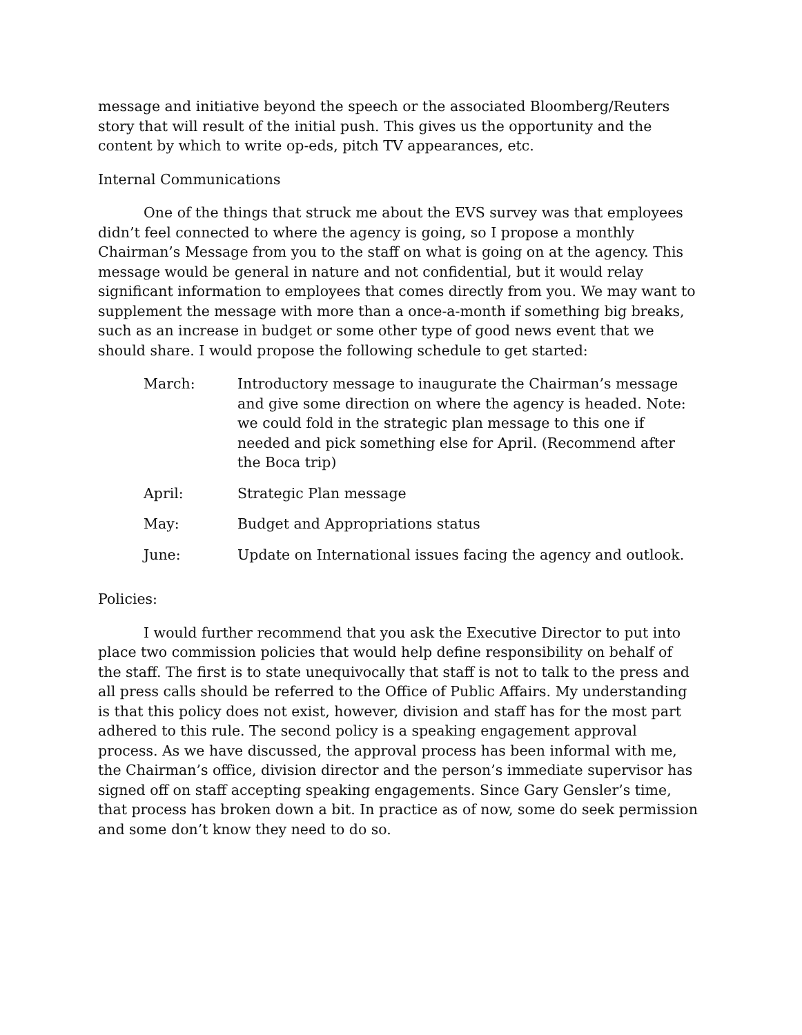message and initiative beyond the speech or the associated Bloomberg/Reuters story that will result of the initial push. This gives us the opportunity and the content by which to write op-eds, pitch TV appearances, etc.
Internal Communications
One of the things that struck me about the EVS survey was that employees didn’t feel connected to where the agency is going, so I propose a monthly Chairman’s Message from you to the staff on what is going on at the agency. This message would be general in nature and not confidential, but it would relay significant information to employees that comes directly from you. We may want to supplement the message with more than a once-a-month if something big breaks, such as an increase in budget or some other type of good news event that we should share. I would propose the following schedule to get started:
March: Introductory message to inaugurate the Chairman’s message and give some direction on where the agency is headed. Note: we could fold in the strategic plan message to this one if needed and pick something else for April. (Recommend after the Boca trip)
April: Strategic Plan message
May: Budget and Appropriations status
June: Update on International issues facing the agency and outlook.
Policies:
I would further recommend that you ask the Executive Director to put into place two commission policies that would help define responsibility on behalf of the staff. The first is to state unequivocally that staff is not to talk to the press and all press calls should be referred to the Office of Public Affairs. My understanding is that this policy does not exist, however, division and staff has for the most part adhered to this rule. The second policy is a speaking engagement approval process. As we have discussed, the approval process has been informal with me, the Chairman’s office, division director and the person’s immediate supervisor has signed off on staff accepting speaking engagements. Since Gary Gensler’s time, that process has broken down a bit. In practice as of now, some do seek permission and some don’t know they need to do so.